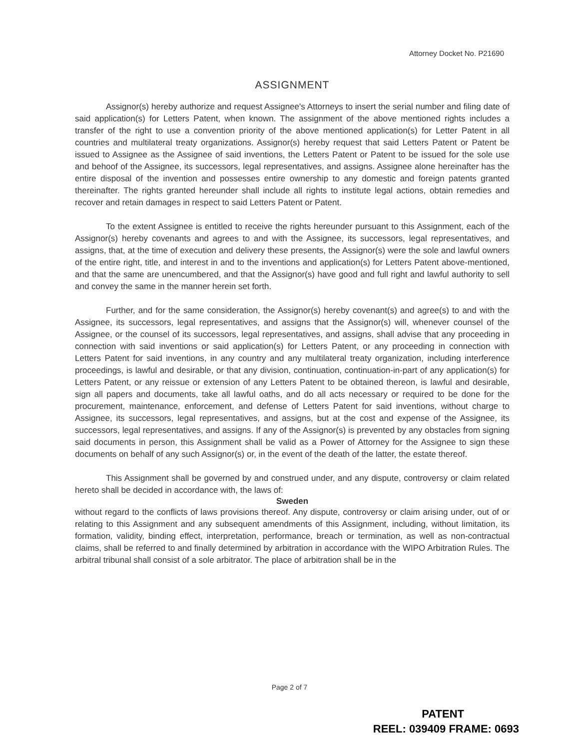Attorney Docket No. P21690
ASSIGNMENT
Assignor(s) hereby authorize and request Assignee's Attorneys to insert the serial number and filing date of said application(s) for Letters Patent, when known. The assignment of the above mentioned rights includes a transfer of the right to use a convention priority of the above mentioned application(s) for Letter Patent in all countries and multilateral treaty organizations. Assignor(s) hereby request that said Letters Patent or Patent be issued to Assignee as the Assignee of said inventions, the Letters Patent or Patent to be issued for the sole use and behoof of the Assignee, its successors, legal representatives, and assigns. Assignee alone hereinafter has the entire disposal of the invention and possesses entire ownership to any domestic and foreign patents granted thereinafter. The rights granted hereunder shall include all rights to institute legal actions, obtain remedies and recover and retain damages in respect to said Letters Patent or Patent.
To the extent Assignee is entitled to receive the rights hereunder pursuant to this Assignment, each of the Assignor(s) hereby covenants and agrees to and with the Assignee, its successors, legal representatives, and assigns, that, at the time of execution and delivery these presents, the Assignor(s) were the sole and lawful owners of the entire right, title, and interest in and to the inventions and application(s) for Letters Patent above-mentioned, and that the same are unencumbered, and that the Assignor(s) have good and full right and lawful authority to sell and convey the same in the manner herein set forth.
Further, and for the same consideration, the Assignor(s) hereby covenant(s) and agree(s) to and with the Assignee, its successors, legal representatives, and assigns that the Assignor(s) will, whenever counsel of the Assignee, or the counsel of its successors, legal representatives, and assigns, shall advise that any proceeding in connection with said inventions or said application(s) for Letters Patent, or any proceeding in connection with Letters Patent for said inventions, in any country and any multilateral treaty organization, including interference proceedings, is lawful and desirable, or that any division, continuation, continuation-in-part of any application(s) for Letters Patent, or any reissue or extension of any Letters Patent to be obtained thereon, is lawful and desirable, sign all papers and documents, take all lawful oaths, and do all acts necessary or required to be done for the procurement, maintenance, enforcement, and defense of Letters Patent for said inventions, without charge to Assignee, its successors, legal representatives, and assigns, but at the cost and expense of the Assignee, its successors, legal representatives, and assigns. If any of the Assignor(s) is prevented by any obstacles from signing said documents in person, this Assignment shall be valid as a Power of Attorney for the Assignee to sign these documents on behalf of any such Assignor(s) or, in the event of the death of the latter, the estate thereof.
This Assignment shall be governed by and construed under, and any dispute, controversy or claim related hereto shall be decided in accordance with, the laws of:
Sweden
without regard to the conflicts of laws provisions thereof. Any dispute, controversy or claim arising under, out of or relating to this Assignment and any subsequent amendments of this Assignment, including, without limitation, its formation, validity, binding effect, interpretation, performance, breach or termination, as well as non-contractual claims, shall be referred to and finally determined by arbitration in accordance with the WIPO Arbitration Rules. The arbitral tribunal shall consist of a sole arbitrator. The place of arbitration shall be in the
Page 2 of 7
PATENT
REEL: 039409 FRAME: 0693